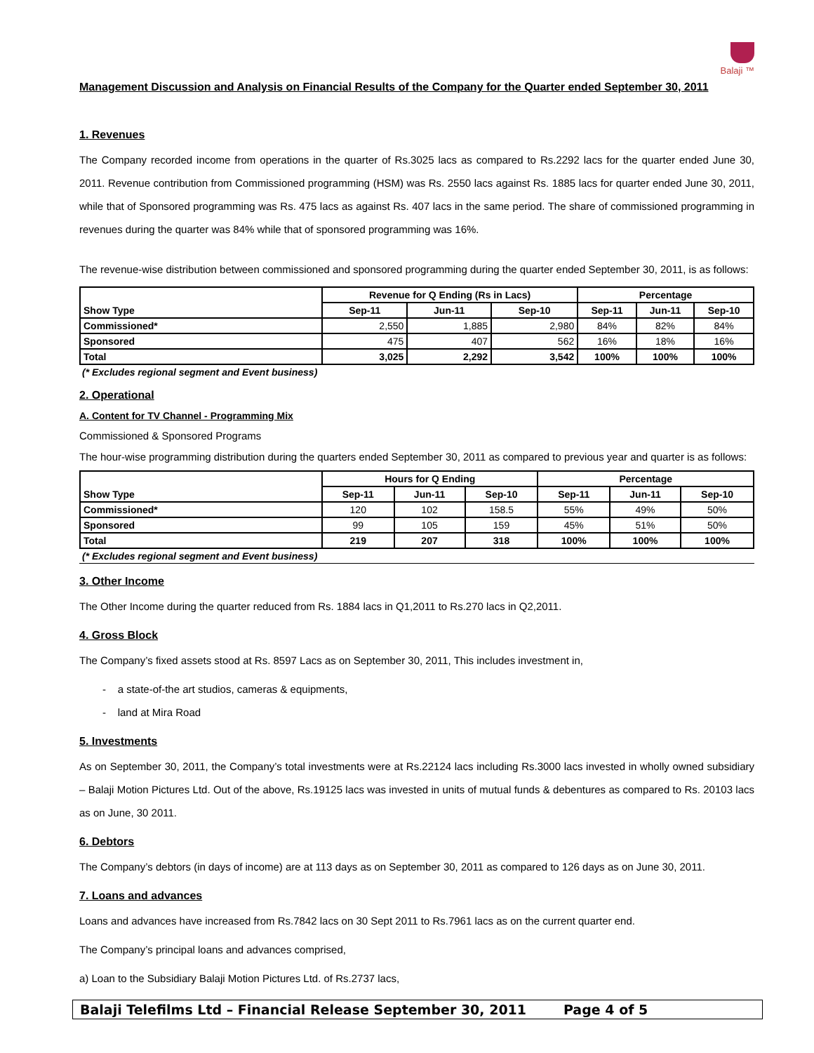Balaji ™
Management Discussion and Analysis on Financial Results of the Company for the Quarter ended September 30, 2011
1. Revenues
The Company recorded income from operations in the quarter of Rs.3025 lacs as compared to Rs.2292 lacs for the quarter ended June 30, 2011. Revenue contribution from Commissioned programming (HSM) was Rs. 2550 lacs against Rs. 1885 lacs for quarter ended June 30, 2011, while that of Sponsored programming was Rs. 475 lacs as against Rs. 407 lacs in the same period. The share of commissioned programming in revenues during the quarter was 84% while that of sponsored programming was 16%.
The revenue-wise distribution between commissioned and sponsored programming during the quarter ended September 30, 2011, is as follows:
| | Revenue for Q Ending (Rs in Lacs) | | | Percentage | | |
| Show Type | Sep-11 | Jun-11 | Sep-10 | Sep-11 | Jun-11 | Sep-10 |
| Commissioned* | 2,550 | 1,885 | 2,980 | 84% | 82% | 84% |
| Sponsored | 475 | 407 | 562 | 16% | 18% | 16% |
| Total | 3,025 | 2,292 | 3,542 | 100% | 100% | 100% |
(* Excludes regional segment and Event business)
2. Operational
A. Content for TV Channel - Programming Mix
Commissioned & Sponsored Programs
The hour-wise programming distribution during the quarters ended September 30, 2011 as compared to previous year and quarter is as follows:
| | Hours for Q Ending | | | Percentage | | |
| Show Type | Sep-11 | Jun-11 | Sep-10 | Sep-11 | Jun-11 | Sep-10 |
| Commissioned* | 120 | 102 | 158.5 | 55% | 49% | 50% |
| Sponsored | 99 | 105 | 159 | 45% | 51% | 50% |
| Total | 219 | 207 | 318 | 100% | 100% | 100% |
(* Excludes regional segment and Event business)
3. Other Income
The Other Income during the quarter reduced from Rs. 1884 lacs in Q1,2011 to Rs.270 lacs in Q2,2011.
4. Gross Block
The Company’s fixed assets stood at Rs. 8597 Lacs as on September 30, 2011, This includes investment in,
- a state-of-the art studios, cameras & equipments,
- land at Mira Road
5. Investments
As on September 30, 2011, the Company’s total investments were at Rs.22124 lacs including Rs.3000 lacs invested in wholly owned subsidiary – Balaji Motion Pictures Ltd. Out of the above, Rs.19125 lacs was invested in units of mutual funds & debentures as compared to Rs. 20103 lacs as on June, 30 2011.
6. Debtors
The Company’s debtors (in days of income) are at 113 days as on September 30, 2011 as compared to 126 days as on June 30, 2011.
7. Loans and advances
Loans and advances have increased from Rs.7842 lacs on 30 Sept 2011 to Rs.7961 lacs as on the current quarter end.
The Company’s principal loans and advances comprised,
a) Loan to the Subsidiary Balaji Motion Pictures Ltd. of Rs.2737 lacs,
Balaji Telefilms Ltd – Financial Release September 30, 2011 Page 4 of 5